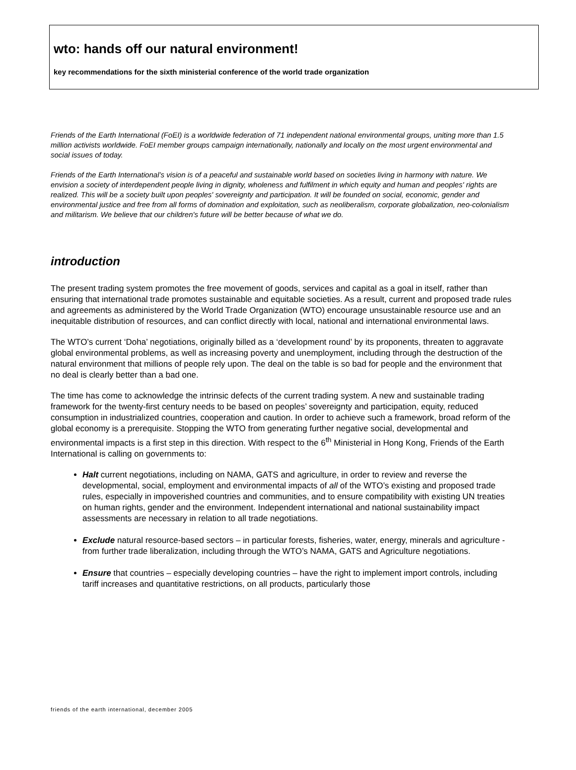wto: hands off our natural environment!
key recommendations for the sixth ministerial conference of the world trade organization
Friends of the Earth International (FoEI) is a worldwide federation of 71 independent national environmental groups, uniting more than 1.5 million activists worldwide. FoEI member groups campaign internationally, nationally and locally on the most urgent environmental and social issues of today.
Friends of the Earth International’s vision is of a peaceful and sustainable world based on societies living in harmony with nature. We envision a society of interdependent people living in dignity, wholeness and fulfilment in which equity and human and peoples' rights are realized. This will be a society built upon peoples' sovereignty and participation. It will be founded on social, economic, gender and environmental justice and free from all forms of domination and exploitation, such as neoliberalism, corporate globalization, neo-colonialism and militarism. We believe that our children's future will be better because of what we do.
introduction
The present trading system promotes the free movement of goods, services and capital as a goal in itself, rather than ensuring that international trade promotes sustainable and equitable societies. As a result, current and proposed trade rules and agreements as administered by the World Trade Organization (WTO) encourage unsustainable resource use and an inequitable distribution of resources, and can conflict directly with local, national and international environmental laws.
The WTO’s current ‘Doha’ negotiations, originally billed as a ‘development round’ by its proponents, threaten to aggravate global environmental problems, as well as increasing poverty and unemployment, including through the destruction of the natural environment that millions of people rely upon. The deal on the table is so bad for people and the environment that no deal is clearly better than a bad one.
The time has come to acknowledge the intrinsic defects of the current trading system. A new and sustainable trading framework for the twenty-first century needs to be based on peoples’ sovereignty and participation, equity, reduced consumption in industrialized countries, cooperation and caution. In order to achieve such a framework, broad reform of the global economy is a prerequisite. Stopping the WTO from generating further negative social, developmental and environmental impacts is a first step in this direction. With respect to the 6<sup>th</sup> Ministerial in Hong Kong, Friends of the Earth International is calling on governments to:
Halt current negotiations, including on NAMA, GATS and agriculture, in order to review and reverse the developmental, social, employment and environmental impacts of all of the WTO’s existing and proposed trade rules, especially in impoverished countries and communities, and to ensure compatibility with existing UN treaties on human rights, gender and the environment. Independent international and national sustainability impact assessments are necessary in relation to all trade negotiations.
Exclude natural resource-based sectors – in particular forests, fisheries, water, energy, minerals and agriculture - from further trade liberalization, including through the WTO’s NAMA, GATS and Agriculture negotiations.
Ensure that countries – especially developing countries – have the right to implement import controls, including tariff increases and quantitative restrictions, on all products, particularly those
friends of the earth international, december 2005